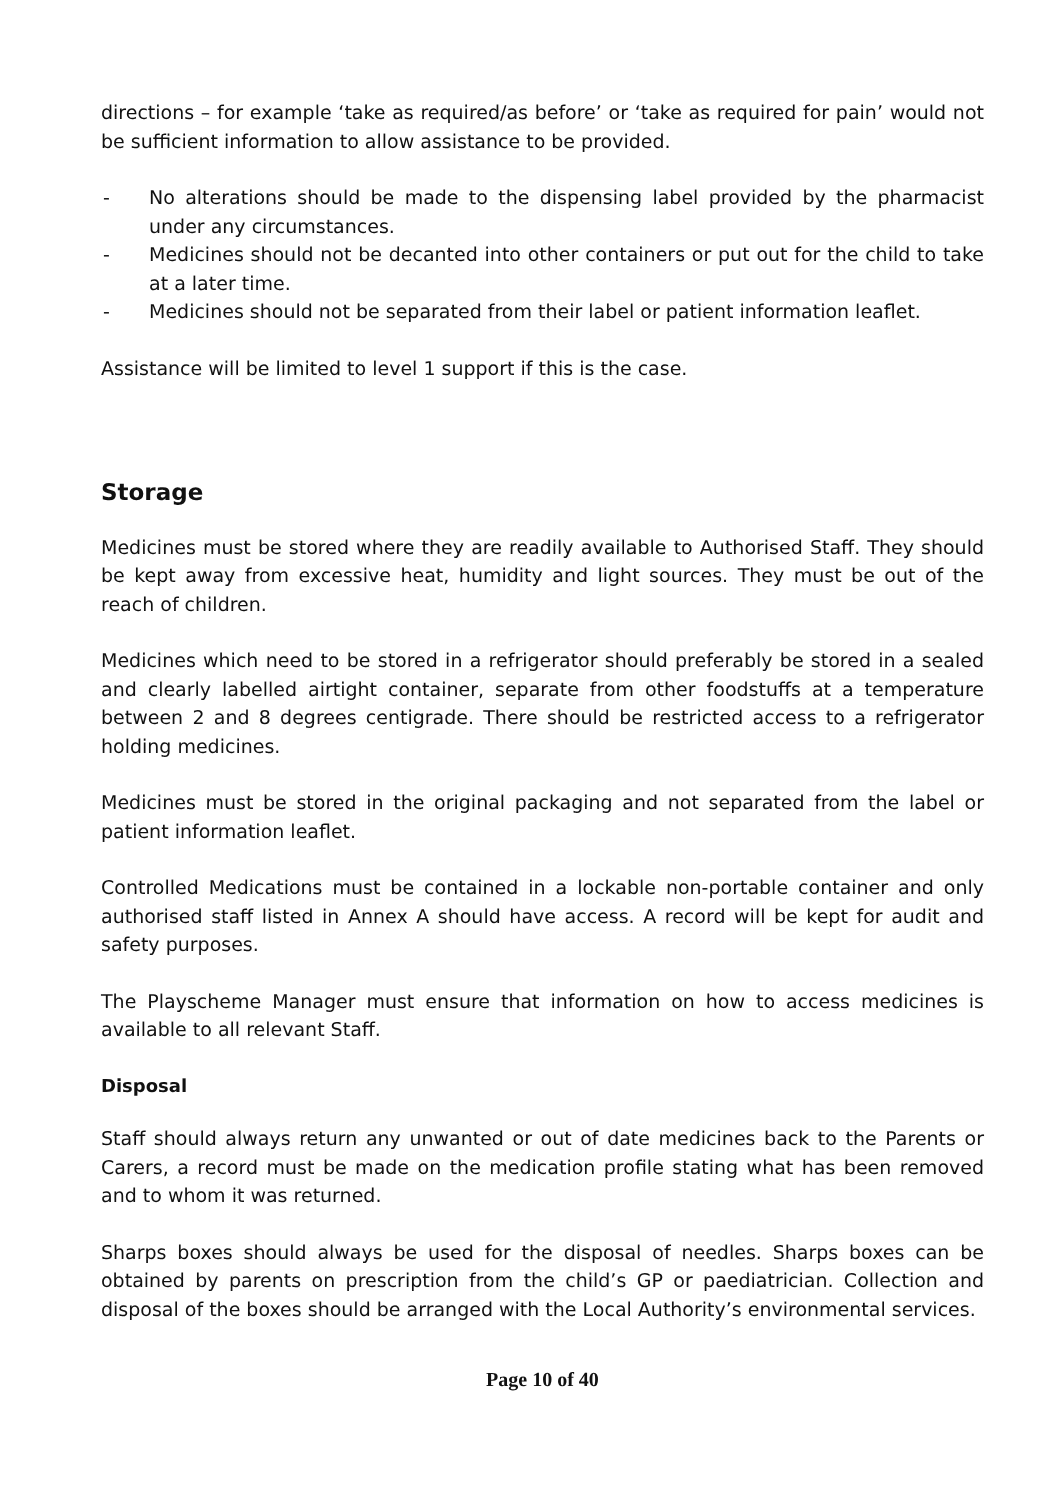directions – for example ‘take as required/as before’ or ‘take as required for pain’ would not be sufficient information to allow assistance to be provided.
- No alterations should be made to the dispensing label provided by the pharmacist under any circumstances.
- Medicines should not be decanted into other containers or put out for the child to take at a later time.
- Medicines should not be separated from their label or patient information leaflet.
Assistance will be limited to level 1 support if this is the case.
Storage
Medicines must be stored where they are readily available to Authorised Staff. They should be kept away from excessive heat, humidity and light sources. They must be out of the reach of children.
Medicines which need to be stored in a refrigerator should preferably be stored in a sealed and clearly labelled airtight container, separate from other foodstuffs at a temperature between 2 and 8 degrees centigrade. There should be restricted access to a refrigerator holding medicines.
Medicines must be stored in the original packaging and not separated from the label or patient information leaflet.
Controlled Medications must be contained in a lockable non-portable container and only authorised staff listed in Annex A should have access. A record will be kept for audit and safety purposes.
The Playscheme Manager must ensure that information on how to access medicines is available to all relevant Staff.
Disposal
Staff should always return any unwanted or out of date medicines back to the Parents or Carers, a record must be made on the medication profile stating what has been removed and to whom it was returned.
Sharps boxes should always be used for the disposal of needles. Sharps boxes can be obtained by parents on prescription from the child’s GP or paediatrician. Collection and disposal of the boxes should be arranged with the Local Authority’s environmental services.
Page 10 of 40